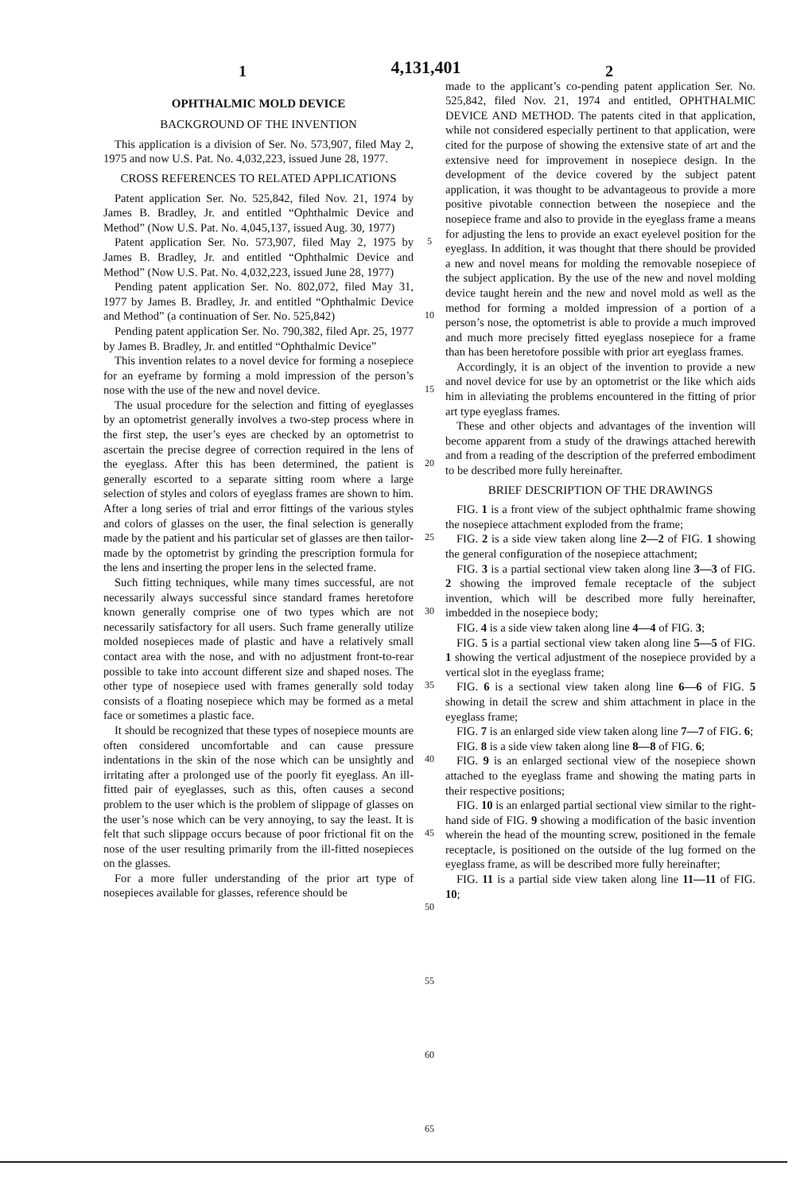1 4,131,401 2
OPHTHALMIC MOLD DEVICE
BACKGROUND OF THE INVENTION
This application is a division of Ser. No. 573,907, filed May 2, 1975 and now U.S. Pat. No. 4,032,223, issued June 28, 1977.
CROSS REFERENCES TO RELATED APPLICATIONS
Patent application Ser. No. 525,842, filed Nov. 21, 1974 by James B. Bradley, Jr. and entitled “Ophthalmic Device and Method” (Now U.S. Pat. No. 4,045,137, issued Aug. 30, 1977)
Patent application Ser. No. 573,907, filed May 2, 1975 by James B. Bradley, Jr. and entitled “Ophthalmic Device and Method” (Now U.S. Pat. No. 4,032,223, issued June 28, 1977)
Pending patent application Ser. No. 802,072, filed May 31, 1977 by James B. Bradley, Jr. and entitled “Ophthalmic Device and Method” (a continuation of Ser. No. 525,842)
Pending patent application Ser. No. 790,382, filed Apr. 25, 1977 by James B. Bradley, Jr. and entitled “Ophthalmic Device”
This invention relates to a novel device for forming a nosepiece for an eyeframe by forming a mold impression of the person’s nose with the use of the new and novel device.
The usual procedure for the selection and fitting of eyeglasses by an optometrist generally involves a two-step process where in the first step, the user’s eyes are checked by an optometrist to ascertain the precise degree of correction required in the lens of the eyeglass. After this has been determined, the patient is generally escorted to a separate sitting room where a large selection of styles and colors of eyeglass frames are shown to him. After a long series of trial and error fittings of the various styles and colors of glasses on the user, the final selection is generally made by the patient and his particular set of glasses are then tailor-made by the optometrist by grinding the prescription formula for the lens and inserting the proper lens in the selected frame.
Such fitting techniques, while many times successful, are not necessarily always successful since standard frames heretofore known generally comprise one of two types which are not necessarily satisfactory for all users. Such frame generally utilize molded nosepieces made of plastic and have a relatively small contact area with the nose, and with no adjustment front-to-rear possible to take into account different size and shaped noses. The other type of nosepiece used with frames generally sold today consists of a floating nosepiece which may be formed as a metal face or sometimes a plastic face.
It should be recognized that these types of nosepiece mounts are often considered uncomfortable and can cause pressure indentations in the skin of the nose which can be unsightly and irritating after a prolonged use of the poorly fit eyeglass. An ill-fitted pair of eyeglasses, such as this, often causes a second problem to the user which is the problem of slippage of glasses on the user’s nose which can be very annoying, to say the least. It is felt that such slippage occurs because of poor frictional fit on the nose of the user resulting primarily from the ill-fitted nosepieces on the glasses.
For a more fuller understanding of the prior art type of nosepieces available for glasses, reference should be
5
10
15
20
25
30
35
40
45
50
55
60
65
made to the applicant’s co-pending patent application Ser. No. 525,842, filed Nov. 21, 1974 and entitled, OPHTHALMIC DEVICE AND METHOD. The patents cited in that application, while not considered especially pertinent to that application, were cited for the purpose of showing the extensive state of art and the extensive need for improvement in nosepiece design. In the development of the device covered by the subject patent application, it was thought to be advantageous to provide a more positive pivotable connection between the nosepiece and the nosepiece frame and also to provide in the eyeglass frame a means for adjusting the lens to provide an exact eyelevel position for the eyeglass. In addition, it was thought that there should be provided a new and novel means for molding the removable nosepiece of the subject application. By the use of the new and novel molding device taught herein and the new and novel mold as well as the method for forming a molded impression of a portion of a person’s nose, the optometrist is able to provide a much improved and much more precisely fitted eyeglass nosepiece for a frame than has been heretofore possible with prior art eyeglass frames.
Accordingly, it is an object of the invention to provide a new and novel device for use by an optometrist or the like which aids him in alleviating the problems encountered in the fitting of prior art type eyeglass frames.
These and other objects and advantages of the invention will become apparent from a study of the drawings attached herewith and from a reading of the description of the preferred embodiment to be described more fully hereinafter.
BRIEF DESCRIPTION OF THE DRAWINGS
FIG. 1 is a front view of the subject ophthalmic frame showing the nosepiece attachment exploded from the frame;
FIG. 2 is a side view taken along line 2—2 of FIG. 1 showing the general configuration of the nosepiece attachment;
FIG. 3 is a partial sectional view taken along line 3—3 of FIG. 2 showing the improved female receptacle of the subject invention, which will be described more fully hereinafter, imbedded in the nosepiece body;
FIG. 4 is a side view taken along line 4—4 of FIG. 3;
FIG. 5 is a partial sectional view taken along line 5—5 of FIG. 1 showing the vertical adjustment of the nosepiece provided by a vertical slot in the eyeglass frame;
FIG. 6 is a sectional view taken along line 6—6 of FIG. 5 showing in detail the screw and shim attachment in place in the eyeglass frame;
FIG. 7 is an enlarged side view taken along line 7—7 of FIG. 6;
FIG. 8 is a side view taken along line 8—8 of FIG. 6;
FIG. 9 is an enlarged sectional view of the nosepiece shown attached to the eyeglass frame and showing the mating parts in their respective positions;
FIG. 10 is an enlarged partial sectional view similar to the right-hand side of FIG. 9 showing a modification of the basic invention wherein the head of the mounting screw, positioned in the female receptacle, is positioned on the outside of the lug formed on the eyeglass frame, as will be described more fully hereinafter;
FIG. 11 is a partial side view taken along line 11—11 of FIG. 10;